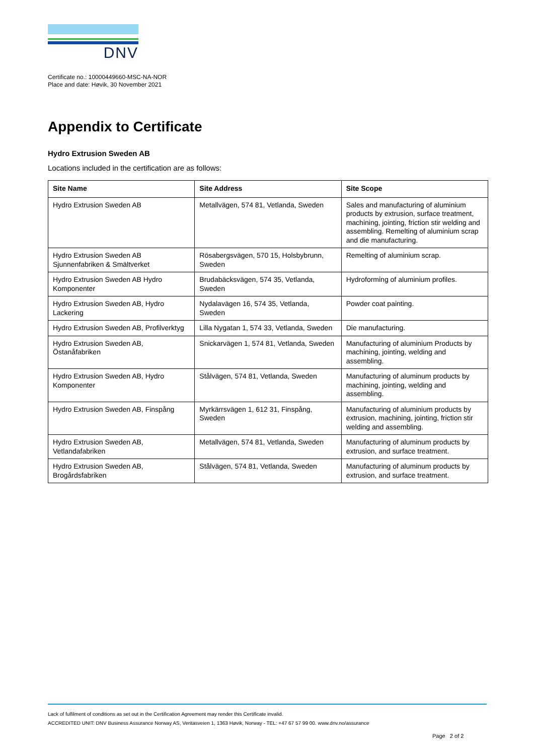DNV
Certificate no.: 10000449660-MSC-NA-NOR
Place and date: Høvik, 30 November 2021
Appendix to Certificate
Hydro Extrusion Sweden AB
Locations included in the certification are as follows:
| Site Name | Site Address | Site Scope |
| --- | --- | --- |
| Hydro Extrusion Sweden AB | Metallvägen, 574 81, Vetlanda, Sweden | Sales and manufacturing of aluminium products by extrusion, surface treatment, machining, jointing, friction stir welding and assembling. Remelting of aluminium scrap and die manufacturing. |
| Hydro Extrusion Sweden AB Sjunnenfabriken & Smältverket | Rösabergsvägen, 570 15, Holsbybrunn, Sweden | Remelting of aluminium scrap. |
| Hydro Extrusion Sweden AB Hydro Komponenter | Brudabäcksvägen, 574 35, Vetlanda, Sweden | Hydroforming of aluminium profiles. |
| Hydro Extrusion Sweden AB, Hydro Lackering | Nydalavägen 16, 574 35, Vetlanda, Sweden | Powder coat painting. |
| Hydro Extrusion Sweden AB, Profilverktyg | Lilla Nygatan 1, 574 33, Vetlanda, Sweden | Die manufacturing. |
| Hydro Extrusion Sweden AB, Östanåfabriken | Snickarvägen 1, 574 81, Vetlanda, Sweden | Manufacturing of aluminium Products by machining, jointing, welding and assembling. |
| Hydro Extrusion Sweden AB, Hydro Komponenter | Stålvägen, 574 81, Vetlanda, Sweden | Manufacturing of aluminum products by machining, jointing, welding and assembling. |
| Hydro Extrusion Sweden AB, Finspång | Myrkärrsvägen 1, 612 31, Finspång, Sweden | Manufacturing of aluminium products by extrusion, machining, jointing, friction stir welding and assembling. |
| Hydro Extrusion Sweden AB, Vetlandafabriken | Metallvägen, 574 81, Vetlanda, Sweden | Manufacturing of aluminum products by extrusion, and surface treatment. |
| Hydro Extrusion Sweden AB, Brogårdsfabriken | Stålvägen, 574 81, Vetlanda, Sweden | Manufacturing of aluminum products by extrusion, and surface treatment. |
Lack of fulfilment of conditions as set out in the Certification Agreement may render this Certificate invalid.
ACCREDITED UNIT: DNV Business Assurance Norway AS, Veritasveien 1, 1363 Høvik, Norway - TEL: +47 67 57 99 00. www.dnv.no/assurance
Page 2 of 2